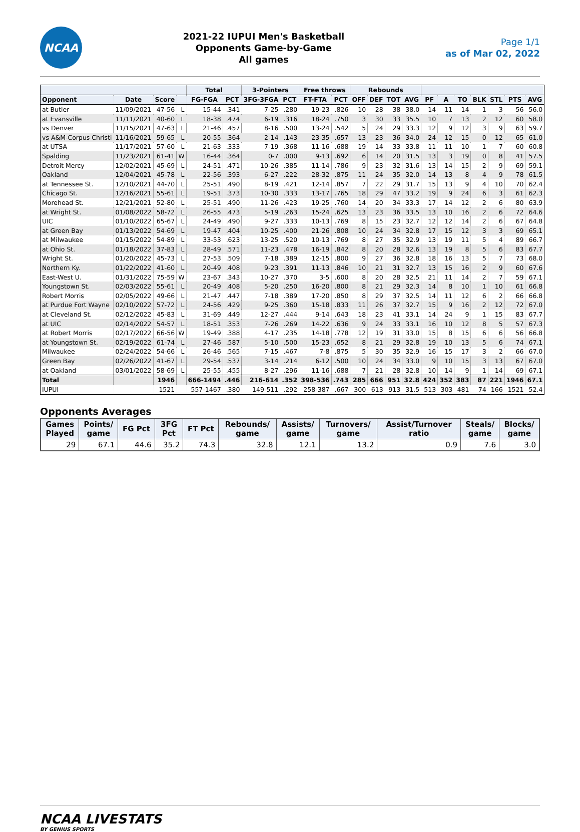NCAA
2021-22 IUPUI Men's Basketball
Opponents Game-by-Game
All games
Page 1/1
as of Mar 02, 2022
| | | | | Total | | 3-Pointers | | Free throws | | Rebounds | | | | | | | | | | |
| --- | --- | --- | --- | --- | --- | --- | --- | --- | --- | --- | --- | --- | --- | --- | --- | --- | --- | --- | --- | --- |
| Opponent | Date | Score | | FG-FGA | PCT | 3FG-3FGA | PCT | FT-FTA | PCT | OFF | DEF | TOT | AVG | PF | A | TO | BLK | STL | PTS | AVG |
| at Butler | 11/09/2021 | 47-56 | L | 15-44 | .341 | 7-25 | .280 | 19-23 | .826 | 10 | 28 | 38 | 38.0 | 14 | 11 | 14 | 1 | 3 | 56 | 56.0 |
| at Evansville | 11/11/2021 | 40-60 | L | 18-38 | .474 | 6-19 | .316 | 18-24 | .750 | 3 | 30 | 33 | 35.5 | 10 | 7 | 13 | 2 | 12 | 60 | 58.0 |
| vs Denver | 11/15/2021 | 47-63 | L | 21-46 | .457 | 8-16 | .500 | 13-24 | .542 | 5 | 24 | 29 | 33.3 | 12 | 9 | 12 | 3 | 9 | 63 | 59.7 |
| vs A&M-Corpus Christi | 11/16/2021 | 59-65 | L | 20-55 | .364 | 2-14 | .143 | 23-35 | .657 | 13 | 23 | 36 | 34.0 | 24 | 12 | 15 | 0 | 12 | 65 | 61.0 |
| at UTSA | 11/17/2021 | 57-60 | L | 21-63 | .333 | 7-19 | .368 | 11-16 | .688 | 19 | 14 | 33 | 33.8 | 11 | 11 | 10 | 1 | 7 | 60 | 60.8 |
| Spalding | 11/23/2021 | 61-41 | W | 16-44 | .364 | 0-7 | .000 | 9-13 | .692 | 6 | 14 | 20 | 31.5 | 13 | 3 | 19 | 0 | 8 | 41 | 57.5 |
| Detroit Mercy | 12/02/2021 | 45-69 | L | 24-51 | .471 | 10-26 | .385 | 11-14 | .786 | 9 | 23 | 32 | 31.6 | 13 | 14 | 15 | 2 | 9 | 69 | 59.1 |
| Oakland | 12/04/2021 | 45-78 | L | 22-56 | .393 | 6-27 | .222 | 28-32 | .875 | 11 | 24 | 35 | 32.0 | 14 | 13 | 8 | 4 | 9 | 78 | 61.5 |
| at Tennessee St. | 12/10/2021 | 44-70 | L | 25-51 | .490 | 8-19 | .421 | 12-14 | .857 | 7 | 22 | 29 | 31.7 | 15 | 13 | 9 | 4 | 10 | 70 | 62.4 |
| Chicago St. | 12/16/2021 | 55-61 | L | 19-51 | .373 | 10-30 | .333 | 13-17 | .765 | 18 | 29 | 47 | 33.2 | 19 | 9 | 24 | 6 | 3 | 61 | 62.3 |
| Morehead St. | 12/21/2021 | 52-80 | L | 25-51 | .490 | 11-26 | .423 | 19-25 | .760 | 14 | 20 | 34 | 33.3 | 17 | 14 | 12 | 2 | 6 | 80 | 63.9 |
| at Wright St. | 01/08/2022 | 58-72 | L | 26-55 | .473 | 5-19 | .263 | 15-24 | .625 | 13 | 23 | 36 | 33.5 | 13 | 10 | 16 | 2 | 6 | 72 | 64.6 |
| UIC | 01/10/2022 | 65-67 | L | 24-49 | .490 | 9-27 | .333 | 10-13 | .769 | 8 | 15 | 23 | 32.7 | 12 | 12 | 14 | 2 | 6 | 67 | 64.8 |
| at Green Bay | 01/13/2022 | 54-69 | L | 19-47 | .404 | 10-25 | .400 | 21-26 | .808 | 10 | 24 | 34 | 32.8 | 17 | 15 | 12 | 3 | 3 | 69 | 65.1 |
| at Milwaukee | 01/15/2022 | 54-89 | L | 33-53 | .623 | 13-25 | .520 | 10-13 | .769 | 8 | 27 | 35 | 32.9 | 13 | 19 | 11 | 5 | 4 | 89 | 66.7 |
| at Ohio St. | 01/18/2022 | 37-83 | L | 28-49 | .571 | 11-23 | .478 | 16-19 | .842 | 8 | 20 | 28 | 32.6 | 13 | 19 | 8 | 5 | 6 | 83 | 67.7 |
| Wright St. | 01/20/2022 | 45-73 | L | 27-53 | .509 | 7-18 | .389 | 12-15 | .800 | 9 | 27 | 36 | 32.8 | 18 | 16 | 13 | 5 | 7 | 73 | 68.0 |
| Northern Ky. | 01/22/2022 | 41-60 | L | 20-49 | .408 | 9-23 | .391 | 11-13 | .846 | 10 | 21 | 31 | 32.7 | 13 | 15 | 16 | 2 | 9 | 60 | 67.6 |
| East-West U. | 01/31/2022 | 75-59 | W | 23-67 | .343 | 10-27 | .370 | 3-5 | .600 | 8 | 20 | 28 | 32.5 | 21 | 11 | 14 | 2 | 7 | 59 | 67.1 |
| Youngstown St. | 02/03/2022 | 55-61 | L | 20-49 | .408 | 5-20 | .250 | 16-20 | .800 | 8 | 21 | 29 | 32.3 | 14 | 8 | 10 | 1 | 10 | 61 | 66.8 |
| Robert Morris | 02/05/2022 | 49-66 | L | 21-47 | .447 | 7-18 | .389 | 17-20 | .850 | 8 | 29 | 37 | 32.5 | 14 | 11 | 12 | 6 | 2 | 66 | 66.8 |
| at Purdue Fort Wayne | 02/10/2022 | 57-72 | L | 24-56 | .429 | 9-25 | .360 | 15-18 | .833 | 11 | 26 | 37 | 32.7 | 15 | 9 | 16 | 2 | 12 | 72 | 67.0 |
| at Cleveland St. | 02/12/2022 | 45-83 | L | 31-69 | .449 | 12-27 | .444 | 9-14 | .643 | 18 | 23 | 41 | 33.1 | 14 | 24 | 9 | 1 | 15 | 83 | 67.7 |
| at UIC | 02/14/2022 | 54-57 | L | 18-51 | .353 | 7-26 | .269 | 14-22 | .636 | 9 | 24 | 33 | 33.1 | 16 | 10 | 12 | 8 | 5 | 57 | 67.3 |
| at Robert Morris | 02/17/2022 | 66-56 | W | 19-49 | .388 | 4-17 | .235 | 14-18 | .778 | 12 | 19 | 31 | 33.0 | 15 | 8 | 15 | 6 | 6 | 56 | 66.8 |
| at Youngstown St. | 02/19/2022 | 61-74 | L | 27-46 | .587 | 5-10 | .500 | 15-23 | .652 | 8 | 21 | 29 | 32.8 | 19 | 10 | 13 | 5 | 6 | 74 | 67.1 |
| Milwaukee | 02/24/2022 | 54-66 | L | 26-46 | .565 | 7-15 | .467 | 7-8 | .875 | 5 | 30 | 35 | 32.9 | 16 | 15 | 17 | 3 | 2 | 66 | 67.0 |
| Green Bay | 02/26/2022 | 41-67 | L | 29-54 | .537 | 3-14 | .214 | 6-12 | .500 | 10 | 24 | 34 | 33.0 | 9 | 10 | 15 | 3 | 13 | 67 | 67.0 |
| at Oakland | 03/01/2022 | 58-69 | L | 25-55 | .455 | 8-27 | .296 | 11-16 | .688 | 7 | 21 | 28 | 32.8 | 10 | 14 | 9 | 1 | 14 | 69 | 67.1 |
| Total | | 1946 | | 666-1494 | .446 | 216-614 | .352 | 398-536 | .743 | 285 | 666 | 951 | 32.8 | 424 | 352 | 383 | 87 | 221 | 1946 | 67.1 |
| IUPUI | | 1521 | | 557-1467 | .380 | 149-511 | .292 | 258-387 | .667 | 300 | 613 | 913 | 31.5 | 513 | 303 | 481 | 74 | 166 | 1521 | 52.4 |
Opponents Averages
| Games Played | Points/ game | FG Pct | 3FG Pct | FT Pct | Rebounds/ game | Assists/ game | Turnovers/ game | Assist/Turnover ratio | Steals/ game | Blocks/ game |
| --- | --- | --- | --- | --- | --- | --- | --- | --- | --- | --- |
| 29 | 67.1 | 44.6 | 35.2 | 74.3 | 32.8 | 12.1 | 13.2 | 0.9 | 7.6 | 3.0 |
NCAA LIVESTATS
BY GENIUS SPORTS